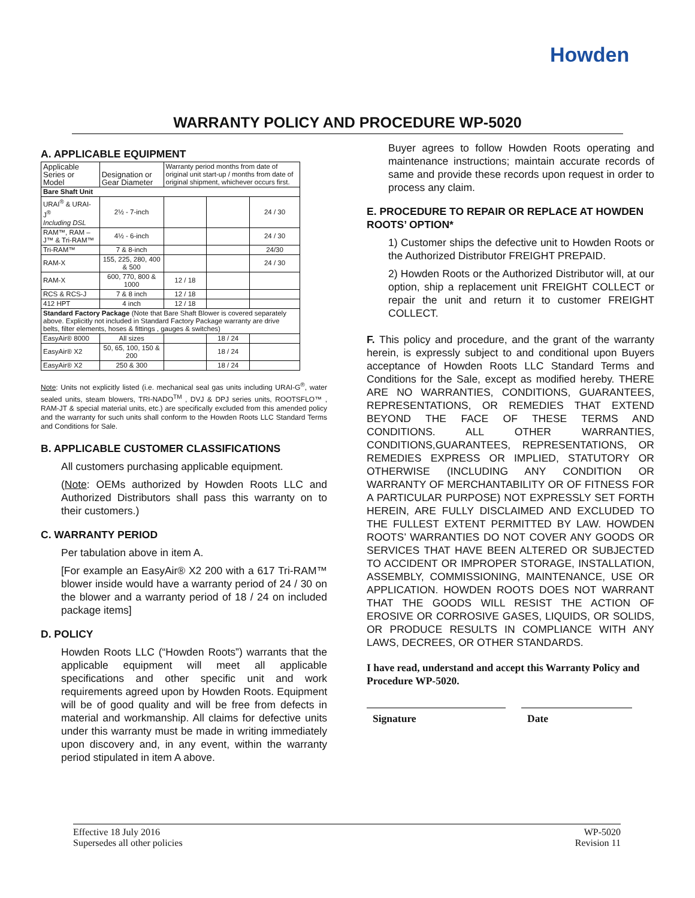Howden
WARRANTY POLICY AND PROCEDURE WP-5020
A. APPLICABLE EQUIPMENT
| Applicable Series or Model | Designation or Gear Diameter | Warranty period months from date of original unit start-up / months from date of original shipment, whichever occurs first. | | |
| Bare Shaft Unit | | | | |
| URAI<sup>®</sup> & URAI-J<sup>®</sup> Including DSL | 2½ - 7-inch | | | 24 / 30 |
| RAM™, RAM –J™ & Tri-RAM™ | 4½ - 6-inch | | | 24 / 30 |
| Tri-RAM™ | 7 & 8-inch | | | 24/30 |
| RAM-X | 155, 225, 280, 400 & 500 | | | 24 / 30 |
| RAM-X | 600, 770, 800 & 1000 | 12 / 18 | | |
| RCS & RCS-J | 7 & 8 inch | 12 / 18 | | |
| 412 HPT | 4 inch | 12 / 18 | | |
| Standard Factory Package (Note that Bare Shaft Blower is covered separately above. Explicitly not included in Standard Factory Package warranty are drive belts, filter elements, hoses & fittings , gauges & switches) | | | | |
| EasyAir® 8000 | All sizes | | 18 / 24 | |
| EasyAir® X2 | 50, 65, 100, 150 & 200 | | 18 / 24 | |
| EasyAir® X2 | 250 & 300 | | 18 / 24 | |
Note: Units not explicitly listed (i.e. mechanical seal gas units including URAI-G<sup>®</sup>, water sealed units, steam blowers, TRI-NADO<sup>TM</sup> , DVJ & DPJ series units, ROOTSFLO™ , RAM-JT & special material units, etc.) are specifically excluded from this amended policy and the warranty for such units shall conform to the Howden Roots LLC Standard Terms and Conditions for Sale.
B. APPLICABLE CUSTOMER CLASSIFICATIONS
All customers purchasing applicable equipment.
(Note: OEMs authorized by Howden Roots LLC and Authorized Distributors shall pass this warranty on to their customers.)
C. WARRANTY PERIOD
Per tabulation above in item A.
[For example an EasyAir® X2 200 with a 617 Tri-RAM™ blower inside would have a warranty period of 24 / 30 on the blower and a warranty period of 18 / 24 on included package items]
D. POLICY
Howden Roots LLC (“Howden Roots”) warrants that the applicable equipment will meet all applicable specifications and other specific unit and work requirements agreed upon by Howden Roots. Equipment will be of good quality and will be free from defects in material and workmanship. All claims for defective units under this warranty must be made in writing immediately upon discovery and, in any event, within the warranty period stipulated in item A above.
Buyer agrees to follow Howden Roots operating and maintenance instructions; maintain accurate records of same and provide these records upon request in order to process any claim.
E. PROCEDURE TO REPAIR OR REPLACE AT HOWDEN ROOTS’ OPTION*
1) Customer ships the defective unit to Howden Roots or the Authorized Distributor FREIGHT PREPAID.
2) Howden Roots or the Authorized Distributor will, at our option, ship a replacement unit FREIGHT COLLECT or repair the unit and return it to customer FREIGHT COLLECT.
F. This policy and procedure, and the grant of the warranty herein, is expressly subject to and conditional upon Buyers acceptance of Howden Roots LLC Standard Terms and Conditions for the Sale, except as modified hereby. THERE ARE NO WARRANTIES, CONDITIONS, GUARANTEES, REPRESENTATIONS, OR REMEDIES THAT EXTEND BEYOND THE FACE OF THESE TERMS AND CONDITIONS. ALL OTHER WARRANTIES, CONDITIONS,GUARANTEES, REPRESENTATIONS, OR REMEDIES EXPRESS OR IMPLIED, STATUTORY OR OTHERWISE (INCLUDING ANY CONDITION OR WARRANTY OF MERCHANTABILITY OR OF FITNESS FOR A PARTICULAR PURPOSE) NOT EXPRESSLY SET FORTH HEREIN, ARE FULLY DISCLAIMED AND EXCLUDED TO THE FULLEST EXTENT PERMITTED BY LAW. HOWDEN ROOTS’ WARRANTIES DO NOT COVER ANY GOODS OR SERVICES THAT HAVE BEEN ALTERED OR SUBJECTED TO ACCIDENT OR IMPROPER STORAGE, INSTALLATION, ASSEMBLY, COMMISSIONING, MAINTENANCE, USE OR APPLICATION. HOWDEN ROOTS DOES NOT WARRANT THAT THE GOODS WILL RESIST THE ACTION OF EROSIVE OR CORROSIVE GASES, LIQUIDS, OR SOLIDS, OR PRODUCE RESULTS IN COMPLIANCE WITH ANY LAWS, DECREES, OR OTHER STANDARDS.
I have read, understand and accept this Warranty Policy and Procedure WP-5020.
Signature Date
Effective 18 July 2016
Supersedes all other policies
WP-5020
Revision 11